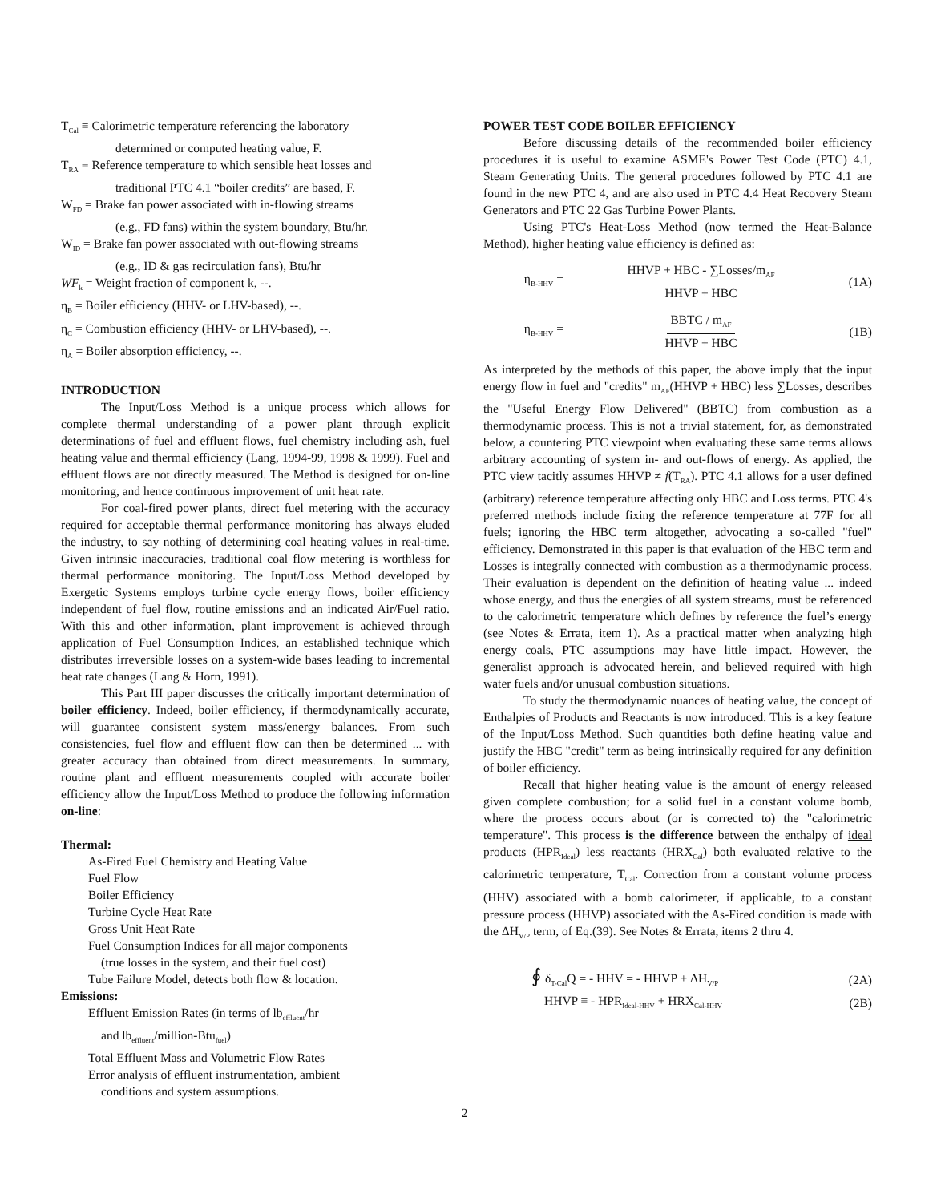T<sub>Cal</sub> ≡ Calorimetric temperature referencing the laboratory
determined or computed heating value, F.
T<sub>RA</sub> ≡ Reference temperature to which sensible heat losses and
traditional PTC 4.1 “boiler credits” are based, F.
W<sub>FD</sub> = Brake fan power associated with in-flowing streams
(e.g., FD fans) within the system boundary, Btu/hr.
W<sub>ID</sub> = Brake fan power associated with out-flowing streams
(e.g., ID & gas recirculation fans), Btu/hr
WF<sub>k</sub> = Weight fraction of component k, --.
η<sub>B</sub> = Boiler efficiency (HHV- or LHV-based), --.
η<sub>C</sub> = Combustion efficiency (HHV- or LHV-based), --.
η<sub>A</sub> = Boiler absorption efficiency, --.
INTRODUCTION
The Input/Loss Method is a unique process which allows for complete thermal understanding of a power plant through explicit determinations of fuel and effluent flows, fuel chemistry including ash, fuel heating value and thermal efficiency (Lang, 1994-99, 1998 & 1999). Fuel and effluent flows are not directly measured. The Method is designed for on-line monitoring, and hence continuous improvement of unit heat rate.
For coal-fired power plants, direct fuel metering with the accuracy required for acceptable thermal performance monitoring has always eluded the industry, to say nothing of determining coal heating values in real-time. Given intrinsic inaccuracies, traditional coal flow metering is worthless for thermal performance monitoring. The Input/Loss Method developed by Exergetic Systems employs turbine cycle energy flows, boiler efficiency independent of fuel flow, routine emissions and an indicated Air/Fuel ratio. With this and other information, plant improvement is achieved through application of Fuel Consumption Indices, an established technique which distributes irreversible losses on a system-wide bases leading to incremental heat rate changes (Lang & Horn, 1991).
This Part III paper discusses the critically important determination of boiler efficiency. Indeed, boiler efficiency, if thermodynamically accurate, will guarantee consistent system mass/energy balances. From such consistencies, fuel flow and effluent flow can then be determined ... with greater accuracy than obtained from direct measurements. In summary, routine plant and effluent measurements coupled with accurate boiler efficiency allow the Input/Loss Method to produce the following information on-line:
Thermal:
As-Fired Fuel Chemistry and Heating Value
Fuel Flow
Boiler Efficiency
Turbine Cycle Heat Rate
Gross Unit Heat Rate
Fuel Consumption Indices for all major components
(true losses in the system, and their fuel cost)
Tube Failure Model, detects both flow & location.
Emissions:
Effluent Emission Rates (in terms of lb<sub>effluent</sub>/hr
and lb<sub>effluent</sub>/million-Btu<sub>fuel</sub>)
Total Effluent Mass and Volumetric Flow Rates
Error analysis of effluent instrumentation, ambient
conditions and system assumptions.
POWER TEST CODE BOILER EFFICIENCY
Before discussing details of the recommended boiler efficiency procedures it is useful to examine ASME's Power Test Code (PTC) 4.1, Steam Generating Units. The general procedures followed by PTC 4.1 are found in the new PTC 4, and are also used in PTC 4.4 Heat Recovery Steam Generators and PTC 22 Gas Turbine Power Plants.
Using PTC's Heat-Loss Method (now termed the Heat-Balance Method), higher heating value efficiency is defined as:
η<sub>B-HHV</sub> =
HHVP + HBC - ∑Losses/m<sub>AF</sub>
HHVP + HBC
(1A)
η<sub>B-HHV</sub> =
BBTC / m<sub>AF</sub>
HHVP + HBC
(1B)
As interpreted by the methods of this paper, the above imply that the input energy flow in fuel and "credits" m<sub>AF</sub>(HHVP + HBC) less ∑Losses, describes the "Useful Energy Flow Delivered" (BBTC) from combustion as a thermodynamic process. This is not a trivial statement, for, as demonstrated below, a countering PTC viewpoint when evaluating these same terms allows arbitrary accounting of system in- and out-flows of energy. As applied, the PTC view tacitly assumes HHVP ≠ f(T<sub>RA</sub>). PTC 4.1 allows for a user defined (arbitrary) reference temperature affecting only HBC and Loss terms. PTC 4's preferred methods include fixing the reference temperature at 77F for all fuels; ignoring the HBC term altogether, advocating a so-called "fuel" efficiency. Demonstrated in this paper is that evaluation of the HBC term and Losses is integrally connected with combustion as a thermodynamic process. Their evaluation is dependent on the definition of heating value ... indeed whose energy, and thus the energies of all system streams, must be referenced to the calorimetric temperature which defines by reference the fuel’s energy (see Notes & Errata, item 1). As a practical matter when analyzing high energy coals, PTC assumptions may have little impact. However, the generalist approach is advocated herein, and believed required with high water fuels and/or unusual combustion situations.
To study the thermodynamic nuances of heating value, the concept of Enthalpies of Products and Reactants is now introduced. This is a key feature of the Input/Loss Method. Such quantities both define heating value and justify the HBC "credit" term as being intrinsically required for any definition of boiler efficiency.
Recall that higher heating value is the amount of energy released given complete combustion; for a solid fuel in a constant volume bomb, where the process occurs about (or is corrected to) the "calorimetric temperature". This process is the difference between the enthalpy of ideal products (HPR<sub>Ideal</sub>) less reactants (HRX<sub>Cal</sub>) both evaluated relative to the calorimetric temperature, T<sub>Cal</sub>. Correction from a constant volume process (HHV) associated with a bomb calorimeter, if applicable, to a constant pressure process (HHVP) associated with the As-Fired condition is made with the ΔH<sub>V/P</sub> term, of Eq.(39). See Notes & Errata, items 2 thru 4.
∮ δ<sub>T-Cal</sub>Q = - HHV = - HHVP + ΔH<sub>V/P</sub>
(2A)
HHVP ≡ - HPR<sub>Ideal-HHV</sub> + HRX<sub>Cal-HHV</sub>
(2B)
2